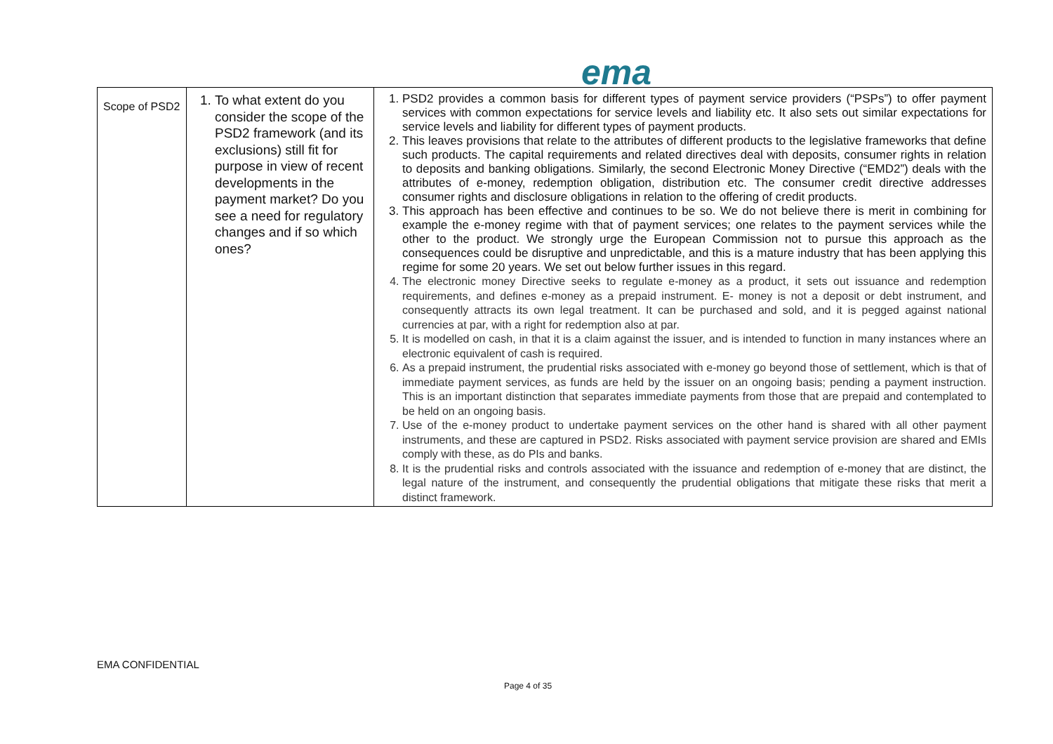ema
| Scope of PSD2 | 1. To what extent do you consider the scope of the PSD2 framework (and its exclusions) still fit for purpose in view of recent developments in the payment market? Do you see a need for regulatory changes and if so which ones? | 1. PSD2 provides a common basis for different types of payment service providers (“PSPs”) to offer payment services with common expectations for service levels and liability etc. It also sets out similar expectations for service levels and liability for different types of payment products. 2. This leaves provisions that relate to the attributes of different products to the legislative frameworks that define such products. The capital requirements and related directives deal with deposits, consumer rights in relation to deposits and banking obligations. Similarly, the second Electronic Money Directive (“EMD2”) deals with the attributes of e-money, redemption obligation, distribution etc. The consumer credit directive addresses consumer rights and disclosure obligations in relation to the offering of credit products. 3. This approach has been effective and continues to be so. We do not believe there is merit in combining for example the e-money regime with that of payment services; one relates to the payment services while the other to the product. We strongly urge the European Commission not to pursue this approach as the consequences could be disruptive and unpredictable, and this is a mature industry that has been applying this regime for some 20 years. We set out below further issues in this regard. 4. The electronic money Directive seeks to regulate e-money as a product, it sets out issuance and redemption requirements, and defines e-money as a prepaid instrument. E- money is not a deposit or debt instrument, and consequently attracts its own legal treatment. It can be purchased and sold, and it is pegged against national currencies at par, with a right for redemption also at par. 5. It is modelled on cash, in that it is a claim against the issuer, and is intended to function in many instances where an electronic equivalent of cash is required. 6. As a prepaid instrument, the prudential risks associated with e-money go beyond those of settlement, which is that of immediate payment services, as funds are held by the issuer on an ongoing basis; pending a payment instruction. This is an important distinction that separates immediate payments from those that are prepaid and contemplated to be held on an ongoing basis. 7. Use of the e-money product to undertake payment services on the other hand is shared with all other payment instruments, and these are captured in PSD2. Risks associated with payment service provision are shared and EMIs comply with these, as do PIs and banks. 8. It is the prudential risks and controls associated with the issuance and redemption of e-money that are distinct, the legal nature of the instrument, and consequently the prudential obligations that mitigate these risks that merit a distinct framework. |
EMA CONFIDENTIAL
Page 4 of 35